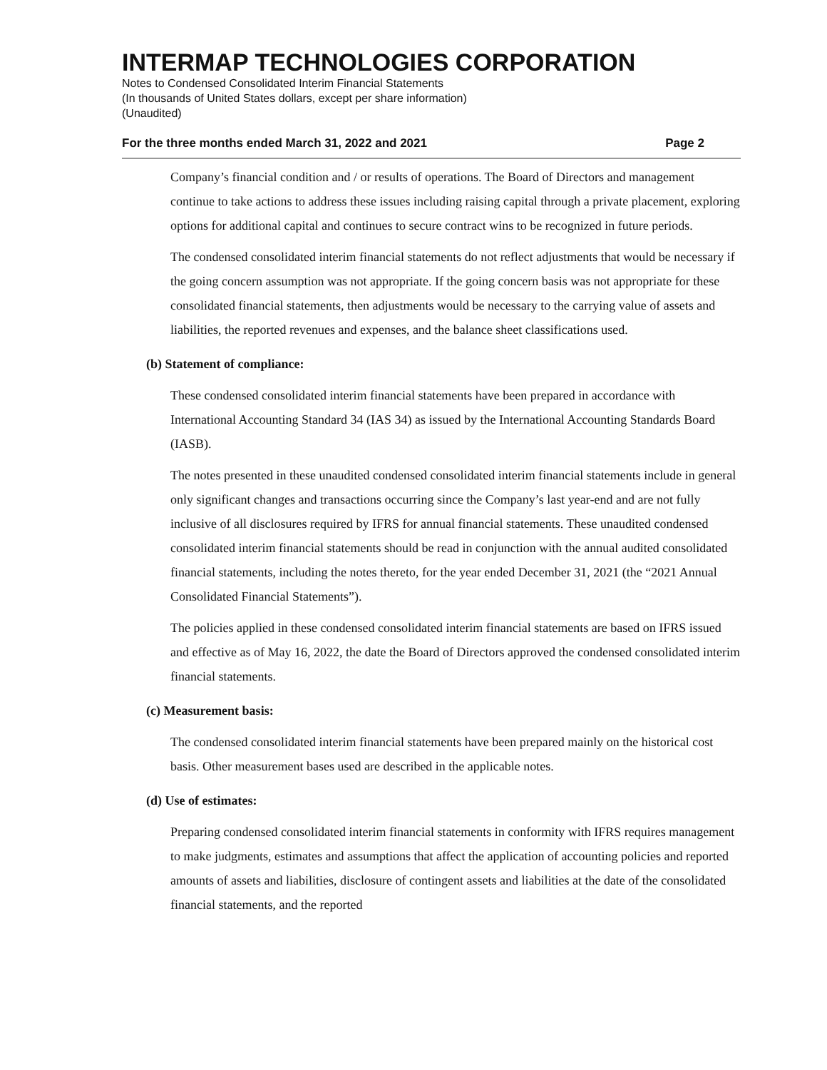INTERMAP TECHNOLOGIES CORPORATION
Notes to Condensed Consolidated Interim Financial Statements
(In thousands of United States dollars, except per share information)
(Unaudited)
For the three months ended March 31, 2022 and 2021 Page 2
Company’s financial condition and / or results of operations. The Board of Directors and management continue to take actions to address these issues including raising capital through a private placement, exploring options for additional capital and continues to secure contract wins to be recognized in future periods.
The condensed consolidated interim financial statements do not reflect adjustments that would be necessary if the going concern assumption was not appropriate. If the going concern basis was not appropriate for these consolidated financial statements, then adjustments would be necessary to the carrying value of assets and liabilities, the reported revenues and expenses, and the balance sheet classifications used.
(b) Statement of compliance:
These condensed consolidated interim financial statements have been prepared in accordance with International Accounting Standard 34 (IAS 34) as issued by the International Accounting Standards Board (IASB).
The notes presented in these unaudited condensed consolidated interim financial statements include in general only significant changes and transactions occurring since the Company’s last year-end and are not fully inclusive of all disclosures required by IFRS for annual financial statements. These unaudited condensed consolidated interim financial statements should be read in conjunction with the annual audited consolidated financial statements, including the notes thereto, for the year ended December 31, 2021 (the “2021 Annual Consolidated Financial Statements”).
The policies applied in these condensed consolidated interim financial statements are based on IFRS issued and effective as of May 16, 2022, the date the Board of Directors approved the condensed consolidated interim financial statements.
(c) Measurement basis:
The condensed consolidated interim financial statements have been prepared mainly on the historical cost basis. Other measurement bases used are described in the applicable notes.
(d) Use of estimates:
Preparing condensed consolidated interim financial statements in conformity with IFRS requires management to make judgments, estimates and assumptions that affect the application of accounting policies and reported amounts of assets and liabilities, disclosure of contingent assets and liabilities at the date of the consolidated financial statements, and the reported